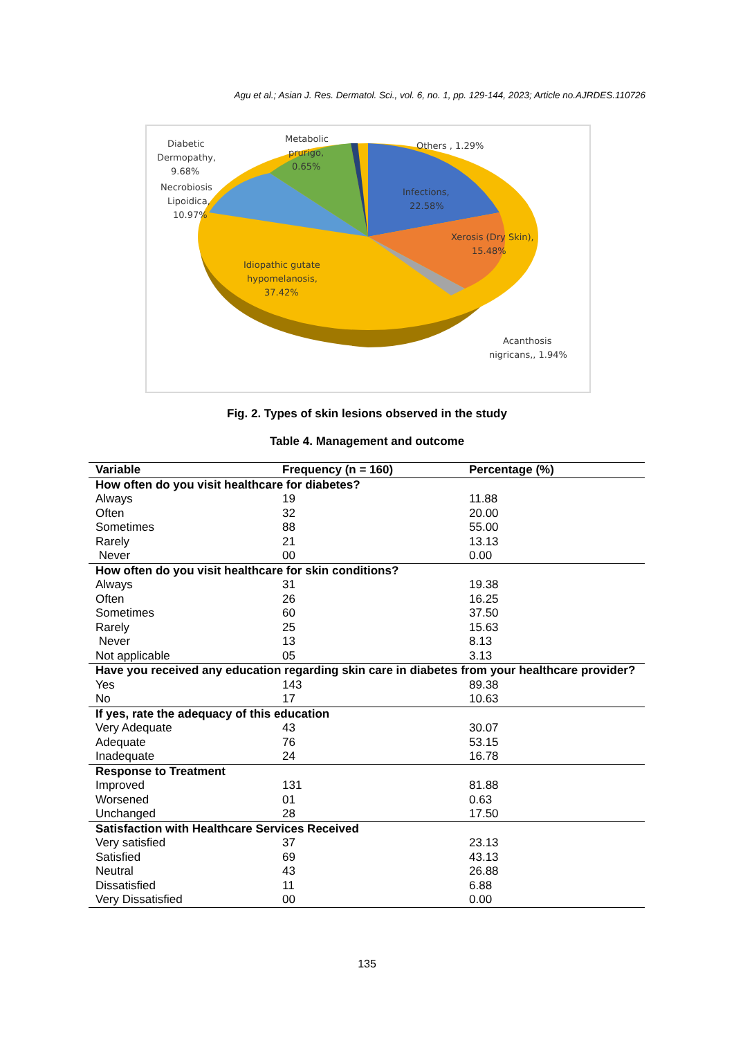Agu et al.; Asian J. Res. Dermatol. Sci., vol. 6, no. 1, pp. 129-144, 2023; Article no.AJRDES.110726
Diabetic
Dermopathy,
9.68%
Metabolic
prurigo,
0.65%
Others , 1.29%
Necrobiosis
Lipoidica,
10.97%
Infections,
22.58%
Xerosis (Dry Skin),
15.48%
Idiopathic gutate
hypomelanosis,
37.42%
Acanthosis
nigricans,, 1.94%
Fig. 2. Types of skin lesions observed in the study
Table 4. Management and outcome
| Variable | Frequency (n = 160) | Percentage (%) |
| --- | --- | --- |
| How often do you visit healthcare for diabetes? | | |
| Always | 19 | 11.88 |
| Often | 32 | 20.00 |
| Sometimes | 88 | 55.00 |
| Rarely | 21 | 13.13 |
| Never | 00 | 0.00 |
| How often do you visit healthcare for skin conditions? | | |
| Always | 31 | 19.38 |
| Often | 26 | 16.25 |
| Sometimes | 60 | 37.50 |
| Rarely | 25 | 15.63 |
| Never | 13 | 8.13 |
| Not applicable | 05 | 3.13 |
| Have you received any education regarding skin care in diabetes from your healthcare provider? | | |
| Yes | 143 | 89.38 |
| No | 17 | 10.63 |
| If yes, rate the adequacy of this education | | |
| Very Adequate | 43 | 30.07 |
| Adequate | 76 | 53.15 |
| Inadequate | 24 | 16.78 |
| Response to Treatment | | |
| Improved | 131 | 81.88 |
| Worsened | 01 | 0.63 |
| Unchanged | 28 | 17.50 |
| Satisfaction with Healthcare Services Received | | |
| Very satisfied | 37 | 23.13 |
| Satisfied | 69 | 43.13 |
| Neutral | 43 | 26.88 |
| Dissatisfied | 11 | 6.88 |
| Very Dissatisfied | 00 | 0.00 |
135